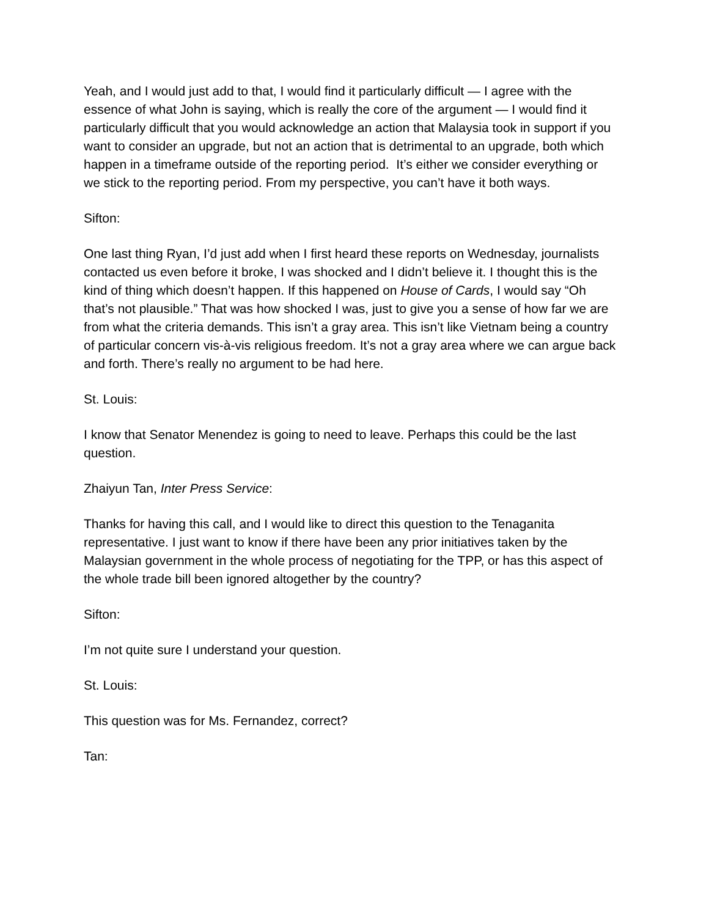Yeah, and I would just add to that, I would find it particularly difficult — I agree with the essence of what John is saying, which is really the core of the argument — I would find it particularly difficult that you would acknowledge an action that Malaysia took in support if you want to consider an upgrade, but not an action that is detrimental to an upgrade, both which happen in a timeframe outside of the reporting period. It’s either we consider everything or we stick to the reporting period. From my perspective, you can’t have it both ways.
Sifton:
One last thing Ryan, I’d just add when I first heard these reports on Wednesday, journalists contacted us even before it broke, I was shocked and I didn’t believe it. I thought this is the kind of thing which doesn’t happen. If this happened on House of Cards, I would say “Oh that’s not plausible.” That was how shocked I was, just to give you a sense of how far we are from what the criteria demands. This isn’t a gray area. This isn’t like Vietnam being a country of particular concern vis-à-vis religious freedom. It’s not a gray area where we can argue back and forth. There’s really no argument to be had here.
St. Louis:
I know that Senator Menendez is going to need to leave. Perhaps this could be the last question.
Zhaiyun Tan, Inter Press Service:
Thanks for having this call, and I would like to direct this question to the Tenaganita representative. I just want to know if there have been any prior initiatives taken by the Malaysian government in the whole process of negotiating for the TPP, or has this aspect of the whole trade bill been ignored altogether by the country?
Sifton:
I’m not quite sure I understand your question.
St. Louis:
This question was for Ms. Fernandez, correct?
Tan: